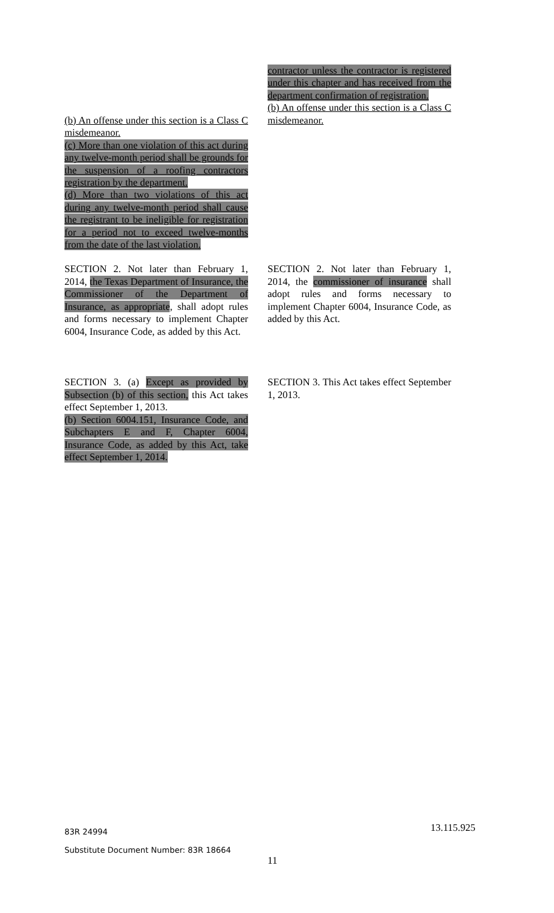| (b) An offense under this section is a Class C misdemeanor. (c) More than one violation of this act during any twelve-month period shall be grounds for the suspension of a roofing contractors registration by the department. (d) More than two violations of this act during any twelve-month period shall cause the registrant to be ineligible for registration for a period not to exceed twelve-months from the date of the last violation. | | contractor unless the contractor is registered under this chapter and has received from the department confirmation of registration. (b) An offense under this section is a Class C misdemeanor. |
| SECTION 2. Not later than February 1, 2014, the Texas Department of Insurance, the Commissioner of the Department of Insurance, as appropriate , shall adopt rules and forms necessary to implement Chapter 6004, Insurance Code, as added by this Act. | | SECTION 2. Not later than February 1, 2014, the commissioner of insurance shall adopt rules and forms necessary to implement Chapter 6004, Insurance Code, as added by this Act. |
| SECTION 3. (a) Except as provided by Subsection (b) of this section, this Act takes effect September 1, 2013. (b) Section 6004.151, Insurance Code, and Subchapters E and F, Chapter 6004, Insurance Code, as added by this Act, take effect September 1, 2014. | | SECTION 3. This Act takes effect September 1, 2013. |
83R 24994 13.115.925
Substitute Document Number: 83R 18664
11